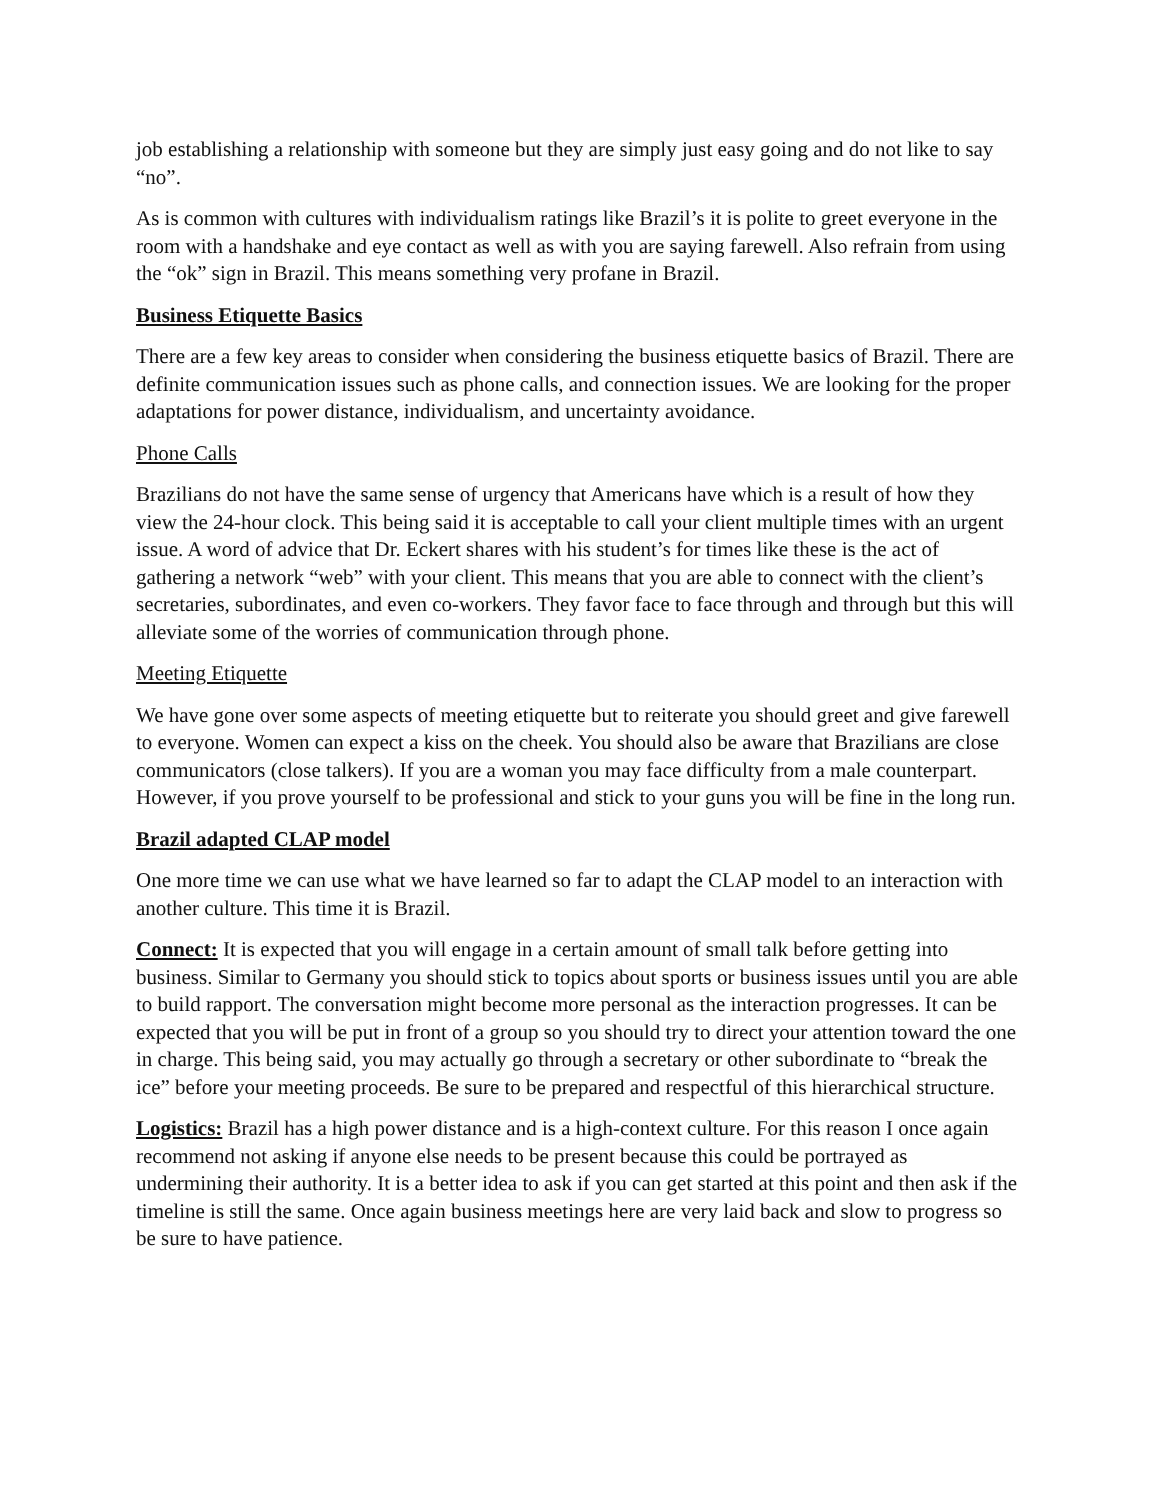job establishing a relationship with someone but they are simply just easy going and do not like to say “no”.
As is common with cultures with individualism ratings like Brazil’s it is polite to greet everyone in the room with a handshake and eye contact as well as with you are saying farewell. Also refrain from using the “ok” sign in Brazil. This means something very profane in Brazil.
Business Etiquette Basics
There are a few key areas to consider when considering the business etiquette basics of Brazil. There are definite communication issues such as phone calls, and connection issues. We are looking for the proper adaptations for power distance, individualism, and uncertainty avoidance.
Phone Calls
Brazilians do not have the same sense of urgency that Americans have which is a result of how they view the 24-hour clock. This being said it is acceptable to call your client multiple times with an urgent issue. A word of advice that Dr. Eckert shares with his student’s for times like these is the act of gathering a network “web” with your client. This means that you are able to connect with the client’s secretaries, subordinates, and even co-workers. They favor face to face through and through but this will alleviate some of the worries of communication through phone.
Meeting Etiquette
We have gone over some aspects of meeting etiquette but to reiterate you should greet and give farewell to everyone. Women can expect a kiss on the cheek. You should also be aware that Brazilians are close communicators (close talkers). If you are a woman you may face difficulty from a male counterpart. However, if you prove yourself to be professional and stick to your guns you will be fine in the long run.
Brazil adapted CLAP model
One more time we can use what we have learned so far to adapt the CLAP model to an interaction with another culture. This time it is Brazil.
Connect: It is expected that you will engage in a certain amount of small talk before getting into business. Similar to Germany you should stick to topics about sports or business issues until you are able to build rapport. The conversation might become more personal as the interaction progresses. It can be expected that you will be put in front of a group so you should try to direct your attention toward the one in charge. This being said, you may actually go through a secretary or other subordinate to “break the ice” before your meeting proceeds. Be sure to be prepared and respectful of this hierarchical structure.
Logistics: Brazil has a high power distance and is a high-context culture. For this reason I once again recommend not asking if anyone else needs to be present because this could be portrayed as undermining their authority. It is a better idea to ask if you can get started at this point and then ask if the timeline is still the same. Once again business meetings here are very laid back and slow to progress so be sure to have patience.